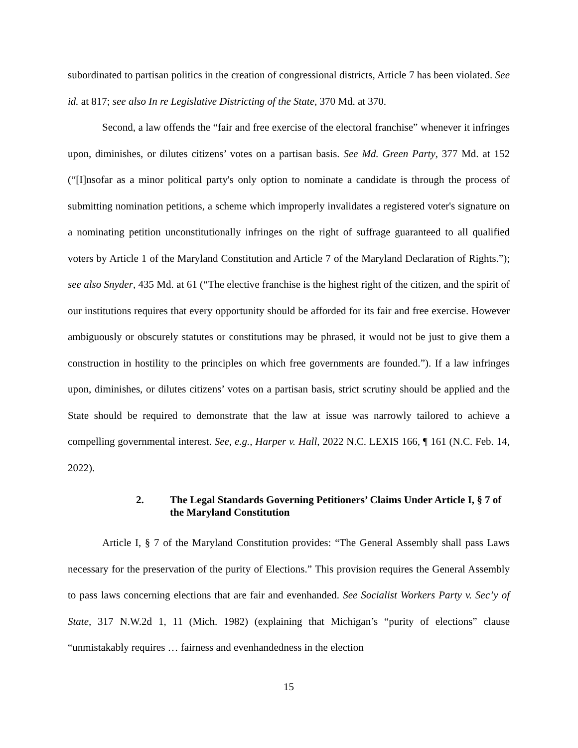subordinated to partisan politics in the creation of congressional districts, Article 7 has been violated. See id. at 817; see also In re Legislative Districting of the State, 370 Md. at 370.
Second, a law offends the “fair and free exercise of the electoral franchise” whenever it infringes upon, diminishes, or dilutes citizens’ votes on a partisan basis. See Md. Green Party, 377 Md. at 152 (“[I]nsofar as a minor political party's only option to nominate a candidate is through the process of submitting nomination petitions, a scheme which improperly invalidates a registered voter's signature on a nominating petition unconstitutionally infringes on the right of suffrage guaranteed to all qualified voters by Article 1 of the Maryland Constitution and Article 7 of the Maryland Declaration of Rights.”); see also Snyder, 435 Md. at 61 (“The elective franchise is the highest right of the citizen, and the spirit of our institutions requires that every opportunity should be afforded for its fair and free exercise. However ambiguously or obscurely statutes or constitutions may be phrased, it would not be just to give them a construction in hostility to the principles on which free governments are founded.”). If a law infringes upon, diminishes, or dilutes citizens’ votes on a partisan basis, strict scrutiny should be applied and the State should be required to demonstrate that the law at issue was narrowly tailored to achieve a compelling governmental interest. See, e.g., Harper v. Hall, 2022 N.C. LEXIS 166, ¶ 161 (N.C. Feb. 14, 2022).
2. The Legal Standards Governing Petitioners’ Claims Under Article I, § 7 of the Maryland Constitution
Article I, § 7 of the Maryland Constitution provides: “The General Assembly shall pass Laws necessary for the preservation of the purity of Elections.” This provision requires the General Assembly to pass laws concerning elections that are fair and evenhanded. See Socialist Workers Party v. Sec’y of State, 317 N.W.2d 1, 11 (Mich. 1982) (explaining that Michigan’s “purity of elections” clause “unmistakably requires … fairness and evenhandedness in the election
15